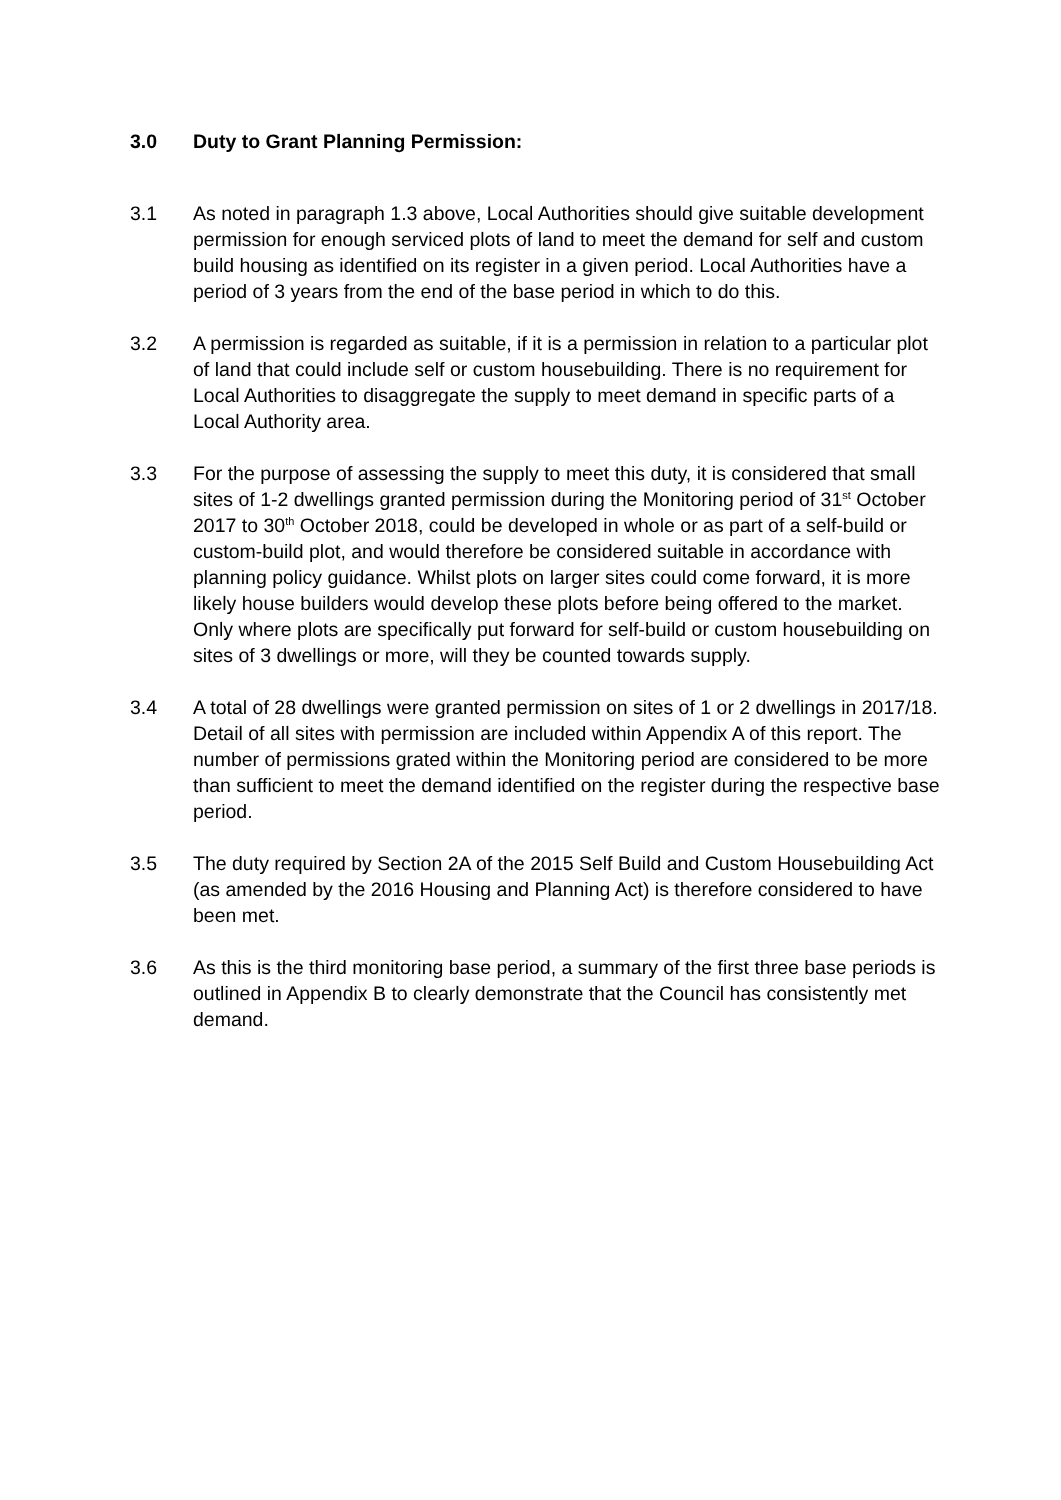3.0 Duty to Grant Planning Permission:
3.1 As noted in paragraph 1.3 above, Local Authorities should give suitable development permission for enough serviced plots of land to meet the demand for self and custom build housing as identified on its register in a given period. Local Authorities have a period of 3 years from the end of the base period in which to do this.
3.2 A permission is regarded as suitable, if it is a permission in relation to a particular plot of land that could include self or custom housebuilding. There is no requirement for Local Authorities to disaggregate the supply to meet demand in specific parts of a Local Authority area.
3.3 For the purpose of assessing the supply to meet this duty, it is considered that small sites of 1-2 dwellings granted permission during the Monitoring period of 31<sup>st</sup> October 2017 to 30<sup>th</sup> October 2018, could be developed in whole or as part of a self-build or custom-build plot, and would therefore be considered suitable in accordance with planning policy guidance. Whilst plots on larger sites could come forward, it is more likely house builders would develop these plots before being offered to the market. Only where plots are specifically put forward for self-build or custom housebuilding on sites of 3 dwellings or more, will they be counted towards supply.
3.4 A total of 28 dwellings were granted permission on sites of 1 or 2 dwellings in 2017/18. Detail of all sites with permission are included within Appendix A of this report. The number of permissions grated within the Monitoring period are considered to be more than sufficient to meet the demand identified on the register during the respective base period.
3.5 The duty required by Section 2A of the 2015 Self Build and Custom Housebuilding Act (as amended by the 2016 Housing and Planning Act) is therefore considered to have been met.
3.6 As this is the third monitoring base period, a summary of the first three base periods is outlined in Appendix B to clearly demonstrate that the Council has consistently met demand.